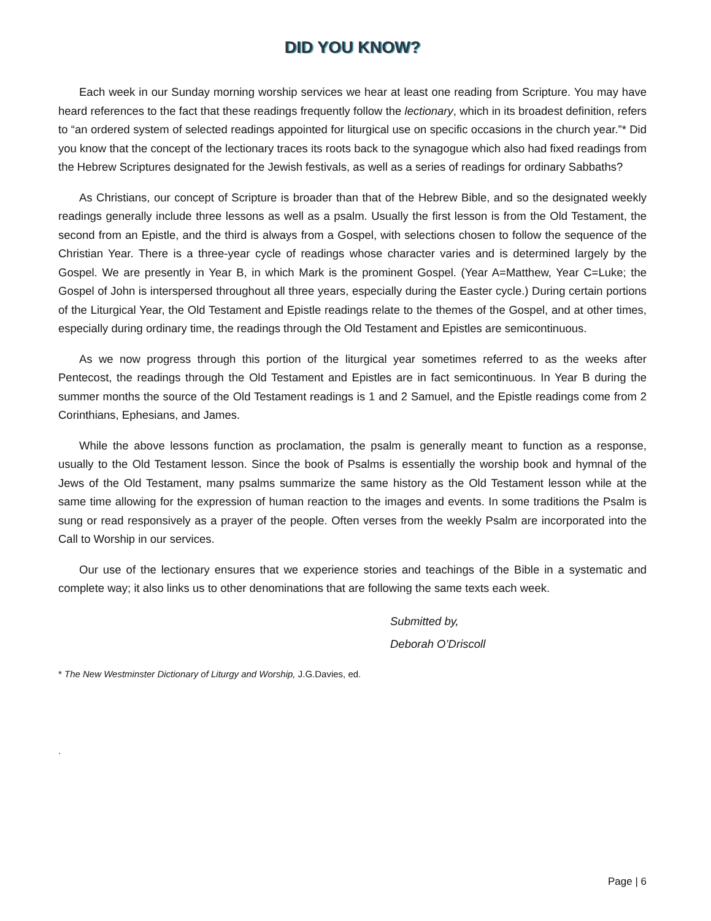DID YOU KNOW?
Each week in our Sunday morning worship services we hear at least one reading from Scripture. You may have heard references to the fact that these readings frequently follow the lectionary, which in its broadest definition, refers to “an ordered system of selected readings appointed for liturgical use on specific occasions in the church year.”* Did you know that the concept of the lectionary traces its roots back to the synagogue which also had fixed readings from the Hebrew Scriptures designated for the Jewish festivals, as well as a series of readings for ordinary Sabbaths?
As Christians, our concept of Scripture is broader than that of the Hebrew Bible, and so the designated weekly readings generally include three lessons as well as a psalm. Usually the first lesson is from the Old Testament, the second from an Epistle, and the third is always from a Gospel, with selections chosen to follow the sequence of the Christian Year. There is a three-year cycle of readings whose character varies and is determined largely by the Gospel. We are presently in Year B, in which Mark is the prominent Gospel. (Year A=Matthew, Year C=Luke; the Gospel of John is interspersed throughout all three years, especially during the Easter cycle.) During certain portions of the Liturgical Year, the Old Testament and Epistle readings relate to the themes of the Gospel, and at other times, especially during ordinary time, the readings through the Old Testament and Epistles are semicontinuous.
As we now progress through this portion of the liturgical year sometimes referred to as the weeks after Pentecost, the readings through the Old Testament and Epistles are in fact semicontinuous. In Year B during the summer months the source of the Old Testament readings is 1 and 2 Samuel, and the Epistle readings come from 2 Corinthians, Ephesians, and James.
While the above lessons function as proclamation, the psalm is generally meant to function as a response, usually to the Old Testament lesson. Since the book of Psalms is essentially the worship book and hymnal of the Jews of the Old Testament, many psalms summarize the same history as the Old Testament lesson while at the same time allowing for the expression of human reaction to the images and events. In some traditions the Psalm is sung or read responsively as a prayer of the people. Often verses from the weekly Psalm are incorporated into the Call to Worship in our services.
Our use of the lectionary ensures that we experience stories and teachings of the Bible in a systematic and complete way; it also links us to other denominations that are following the same texts each week.
Submitted by,
Deborah O’Driscoll
* The New Westminster Dictionary of Liturgy and Worship, J.G.Davies, ed.
.
Page | 6